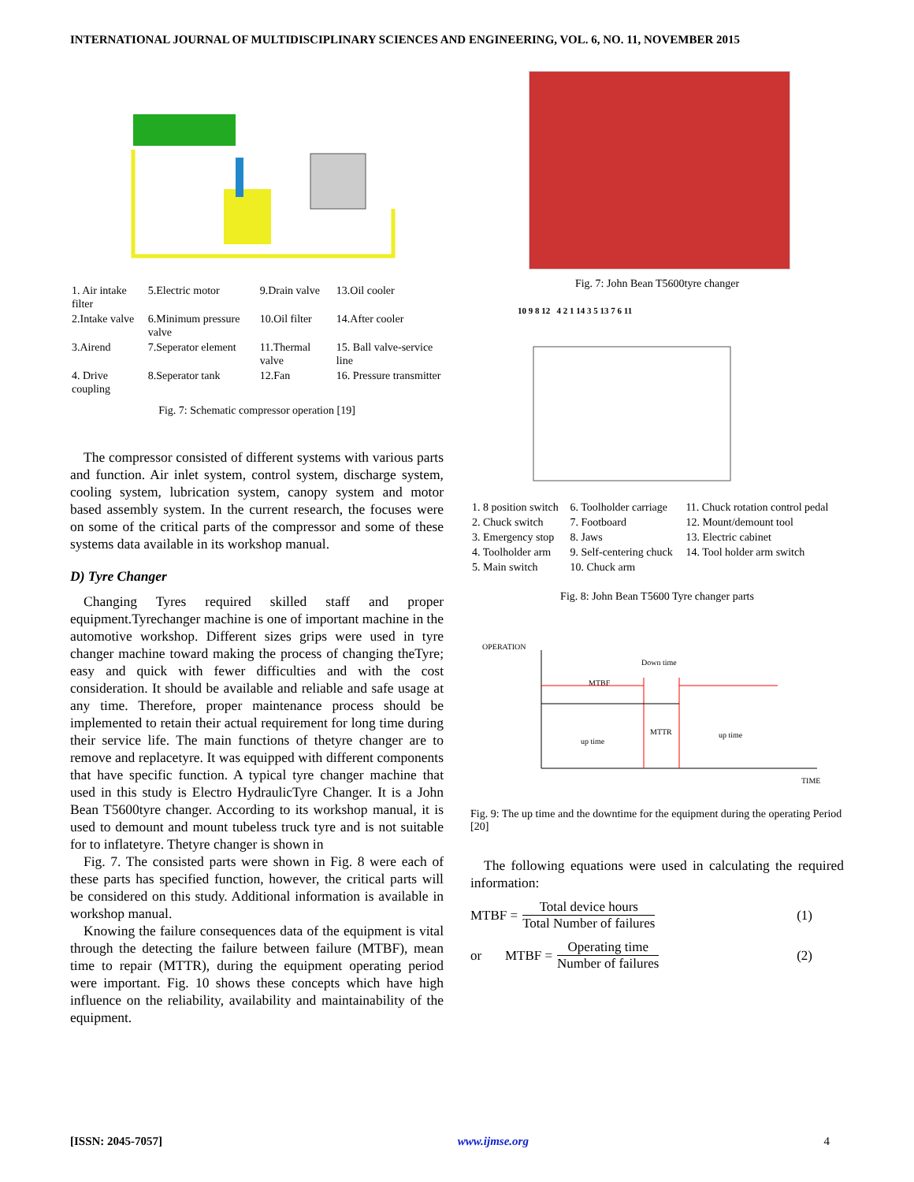INTERNATIONAL JOURNAL OF MULTIDISCIPLINARY SCIENCES AND ENGINEERING, VOL. 6, NO. 11, NOVEMBER 2015
| 1. Air intake filter | 5.Electric motor | 9.Drain valve | 13.Oil cooler |
| 2.Intake valve | 6.Minimum pressure valve | 10.Oil filter | 14.After cooler |
| 3.Airend | 7.Seperator element | 11.Thermal valve | 15. Ball valve-service line |
| 4. Drive coupling | 8.Seperator tank | 12.Fan | 16. Pressure transmitter |
Fig. 7: Schematic compressor operation [19]
The compressor consisted of different systems with various parts and function. Air inlet system, control system, discharge system, cooling system, lubrication system, canopy system and motor based assembly system. In the current research, the focuses were on some of the critical parts of the compressor and some of these systems data available in its workshop manual.
D) Tyre Changer
Changing Tyres required skilled staff and proper equipment.Tyrechanger machine is one of important machine in the automotive workshop. Different sizes grips were used in tyre changer machine toward making the process of changing theTyre; easy and quick with fewer difficulties and with the cost consideration. It should be available and reliable and safe usage at any time. Therefore, proper maintenance process should be implemented to retain their actual requirement for long time during their service life. The main functions of thetyre changer are to remove and replacetyre. It was equipped with different components that have specific function. A typical tyre changer machine that used in this study is Electro HydraulicTyre Changer. It is a John Bean T5600tyre changer. According to its workshop manual, it is used to demount and mount tubeless truck tyre and is not suitable for to inflatetyre. Thetyre changer is shown in
Fig. 7. The consisted parts were shown in Fig. 8 were each of these parts has specified function, however, the critical parts will be considered on this study. Additional information is available in workshop manual.
Knowing the failure consequences data of the equipment is vital through the detecting the failure between failure (MTBF), mean time to repair (MTTR), during the equipment operating period were important. Fig. 10 shows these concepts which have high influence on the reliability, availability and maintainability of the equipment.
Fig. 7: John Bean T5600tyre changer
10 9 8 12 4 2 1 14 3 5 13 7 6 11
| 1. 8 position switch | 6. Toolholder carriage | 11. Chuck rotation control pedal |
| 2. Chuck switch | 7. Footboard | 12. Mount/demount tool |
| 3. Emergency stop | 8. Jaws | 13. Electric cabinet |
| 4. Toolholder arm | 9. Self-centering chuck | 14. Tool holder arm switch |
| 5. Main switch | 10. Chuck arm | |
Fig. 8: John Bean T5600 Tyre changer parts
OPERATION
Down time
MTBF
MTTR
up time
up time
TIME
Fig. 9: The up time and the downtime for the equipment during the operating Period [20]
The following equations were used in calculating the required information:
MTBF = Total device hours Total Number of failures (1)
or MTBF = Operating time Number of failures (2)
[ISSN: 2045-7057] www.ijmse.org 4